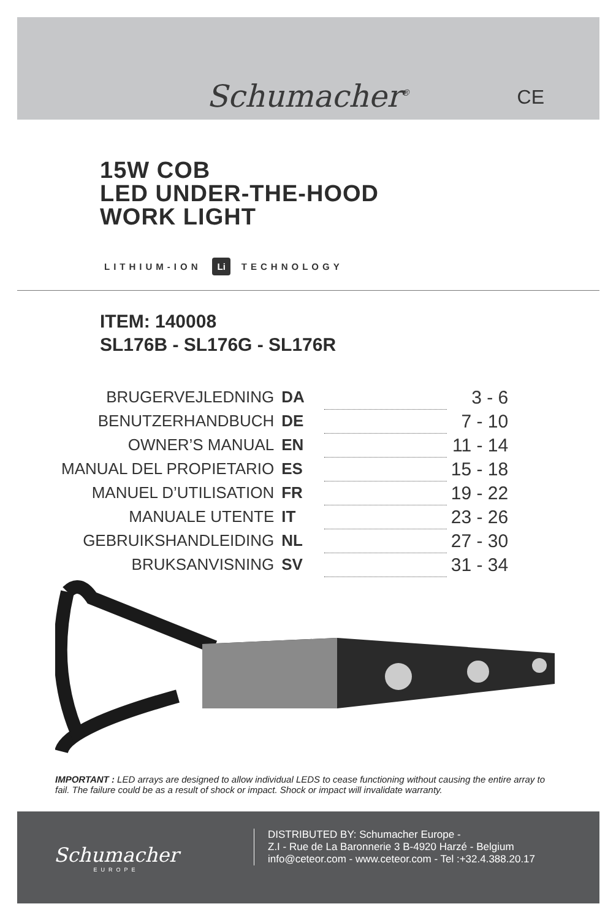Schumacher<sup>®</sup>
CE
15W COB
LED UNDER-THE-HOOD
WORK LIGHT
LITHIUM-ION Li TECHNOLOGY
ITEM: 140008
SL176B - SL176G - SL176R
| BRUGERVEJLEDNING | DA | | 3 - 6 |
| BENUTZERHANDBUCH | DE | | 7 - 10 |
| OWNER’S MANUAL | EN | | 11 - 14 |
| MANUAL DEL PROPIETARIO | ES | | 15 - 18 |
| MANUEL D’UTILISATION | FR | | 19 - 22 |
| MANUALE UTENTE | IT | | 23 - 26 |
| GEBRUIKSHANDLEIDING | NL | | 27 - 30 |
| BRUKSANVISNING | SV | | 31 - 34 |
IMPORTANT : LED arrays are designed to allow individual LEDS to cease functioning without causing the entire array to fail. The failure could be as a result of shock or impact. Shock or impact will invalidate warranty.
Schumacher
EUROPE
DISTRIBUTED BY: Schumacher Europe -
Z.I - Rue de La Baronnerie 3 B-4920 Harzé - Belgium
info@ceteor.com - www.ceteor.com - Tel :+32.4.388.20.17